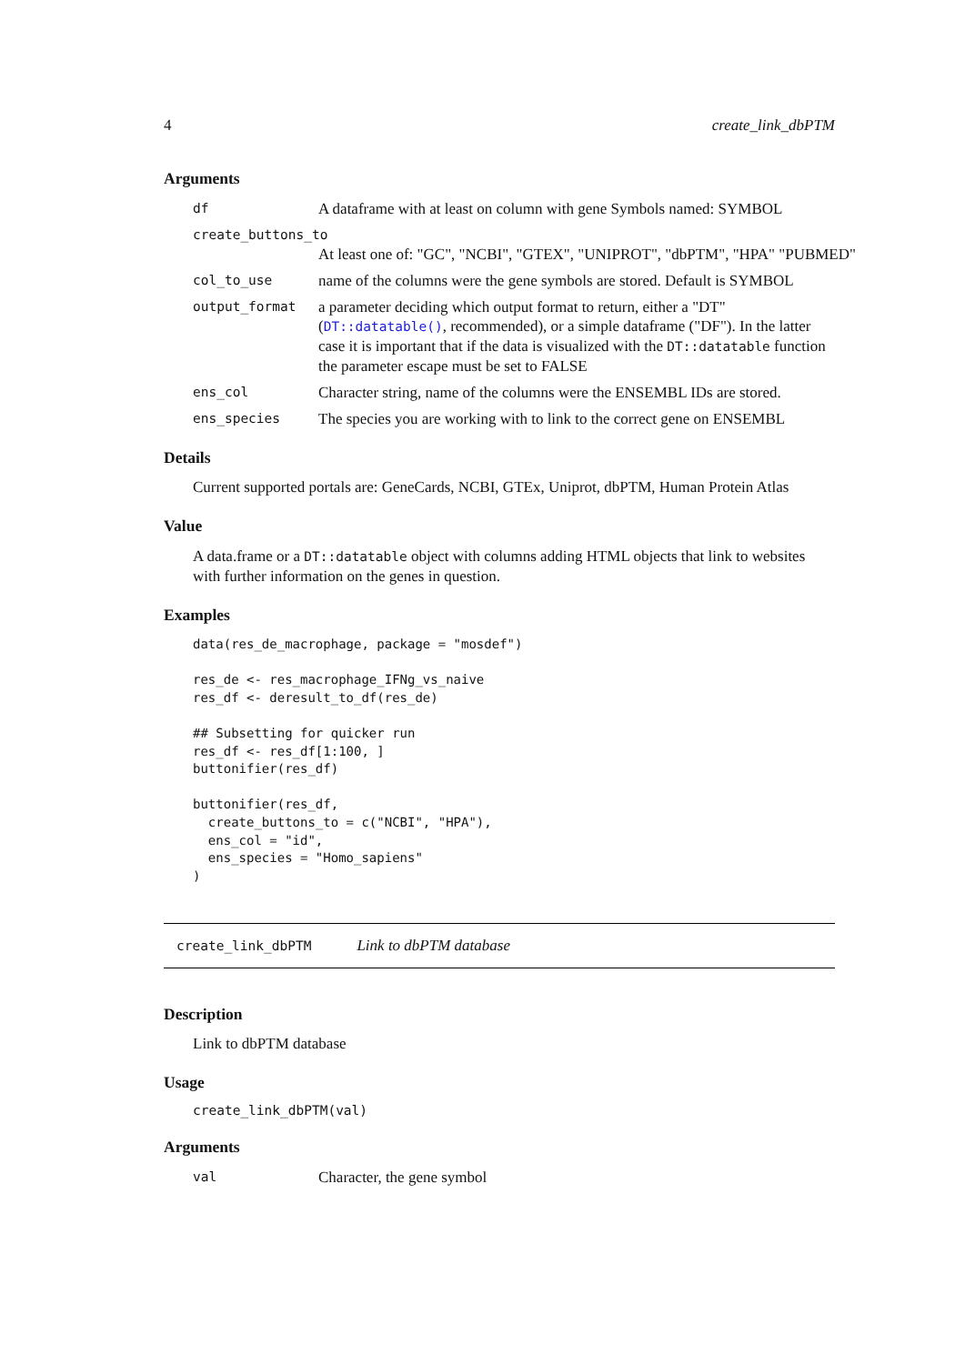4 create_link_dbPTM
Arguments
df A dataframe with at least on column with gene Symbols named: SYMBOL
create_buttons_to
At least one of: "GC", "NCBI", "GTEX", "UNIPROT", "dbPTM", "HPA" "PUBMED"
col_to_use name of the columns were the gene symbols are stored. Default is SYMBOL
output_format a parameter deciding which output format to return, either a "DT" (DT::datatable(), recommended), or a simple dataframe ("DF"). In the latter case it is important that if the data is visualized with the DT::datatable function the parameter escape must be set to FALSE
ens_col Character string, name of the columns were the ENSEMBL IDs are stored.
ens_species The species you are working with to link to the correct gene on ENSEMBL
Details
Current supported portals are: GeneCards, NCBI, GTEx, Uniprot, dbPTM, Human Protein Atlas
Value
A data.frame or a DT::datatable object with columns adding HTML objects that link to websites with further information on the genes in question.
Examples
data(res_de_macrophage, package = "mosdef")

res_de <- res_macrophage_IFNg_vs_naive
res_df <- deresult_to_df(res_de)

## Subsetting for quicker run
res_df <- res_df[1:100, ]
buttonifier(res_df)

buttonifier(res_df,
  create_buttons_to = c("NCBI", "HPA"),
  ens_col = "id",
  ens_species = "Homo_sapiens"
)
create_link_dbPTM Link to dbPTM database
Description
Link to dbPTM database
Usage
create_link_dbPTM(val)
Arguments
val Character, the gene symbol